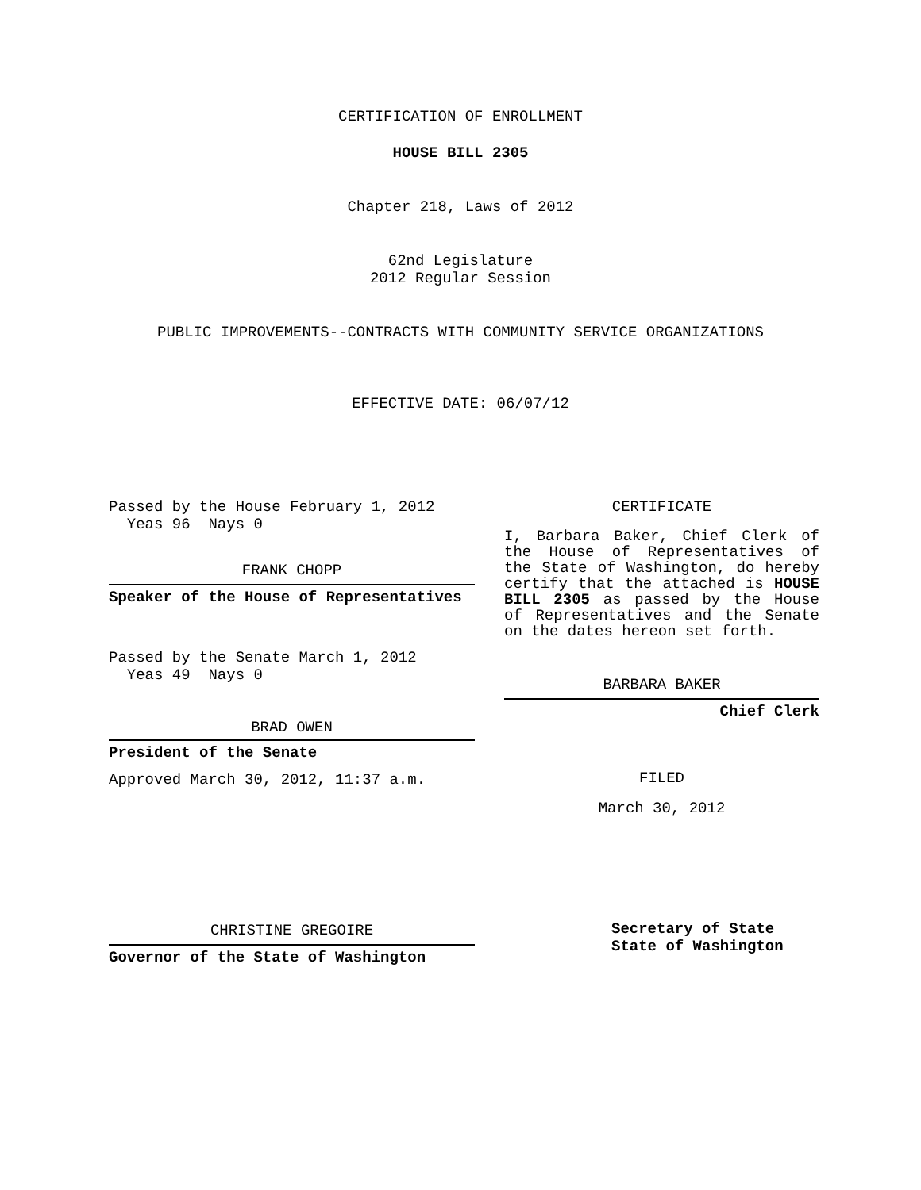CERTIFICATION OF ENROLLMENT
HOUSE BILL 2305
Chapter 218, Laws of 2012
62nd Legislature
2012 Regular Session
PUBLIC IMPROVEMENTS--CONTRACTS WITH COMMUNITY SERVICE ORGANIZATIONS
EFFECTIVE DATE: 06/07/12
Passed by the House February 1, 2012
Yeas 96 Nays 0
FRANK CHOPP
Speaker of the House of Representatives
Passed by the Senate March 1, 2012
Yeas 49 Nays 0
BRAD OWEN
President of the Senate
Approved March 30, 2012, 11:37 a.m.
CHRISTINE GREGOIRE
Governor of the State of Washington
CERTIFICATE
I, Barbara Baker, Chief Clerk of the House of Representatives of the State of Washington, do hereby certify that the attached is HOUSE BILL 2305 as passed by the House of Representatives and the Senate on the dates hereon set forth.
BARBARA BAKER
Chief Clerk
FILED
March 30, 2012
Secretary of State
State of Washington